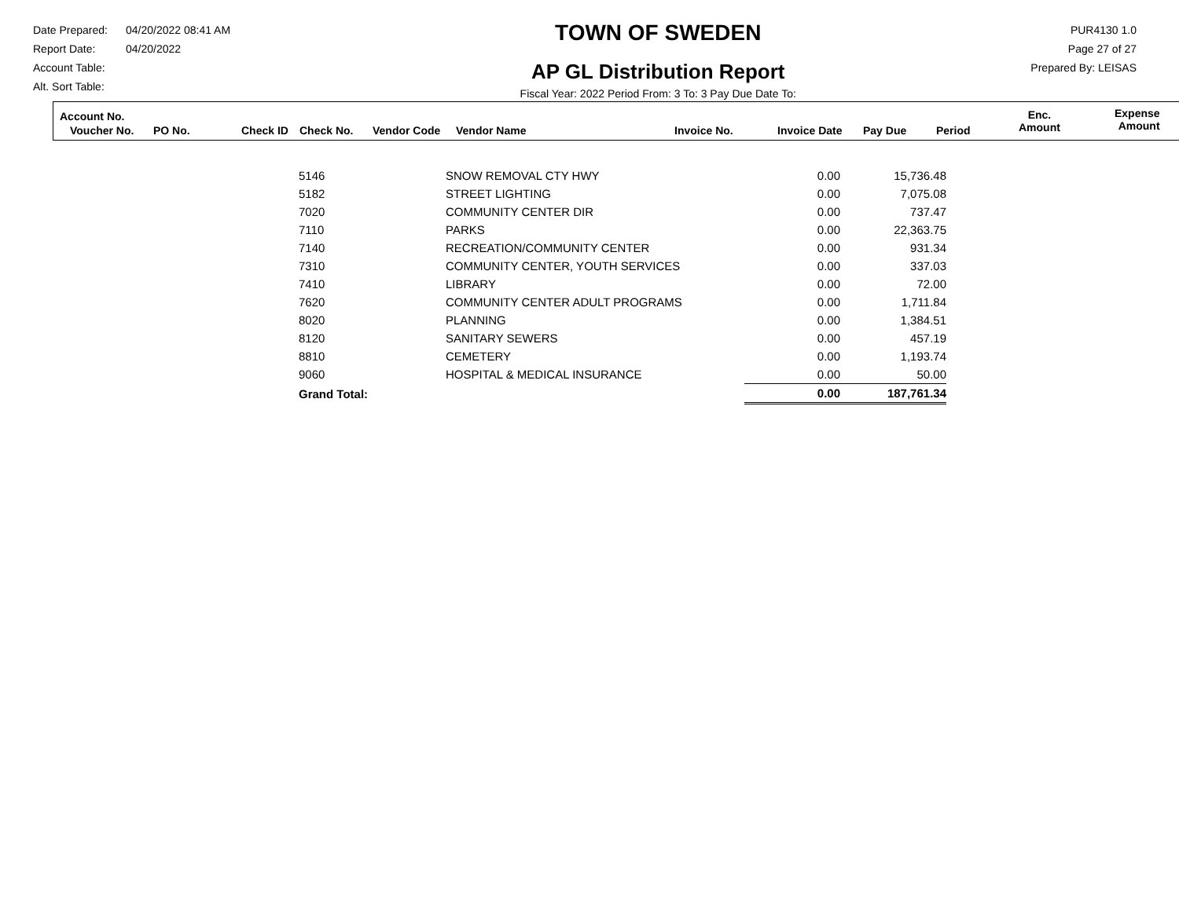Date Prepared: 04/20/2022 08:41 AM
Report Date: 04/20/2022
Account Table:
Alt. Sort Table:
TOWN OF SWEDEN
AP GL Distribution Report
Fiscal Year: 2022 Period From: 3 To: 3 Pay Due Date To:
PUR4130 1.0
Page 27 of 27
Prepared By: LEISAS
Account No.
Voucher No. PO No. Check ID Check No. Vendor Code Vendor Name Invoice No. Invoice Date Pay Due Period
Enc.
Amount
Expense
Amount
| 5146 | SNOW REMOVAL CTY HWY | 0.00 | 15,736.48 |
| 5182 | STREET LIGHTING | 0.00 | 7,075.08 |
| 7020 | COMMUNITY CENTER DIR | 0.00 | 737.47 |
| 7110 | PARKS | 0.00 | 22,363.75 |
| 7140 | RECREATION/COMMUNITY CENTER | 0.00 | 931.34 |
| 7310 | COMMUNITY CENTER, YOUTH SERVICES | 0.00 | 337.03 |
| 7410 | LIBRARY | 0.00 | 72.00 |
| 7620 | COMMUNITY CENTER ADULT PROGRAMS | 0.00 | 1,711.84 |
| 8020 | PLANNING | 0.00 | 1,384.51 |
| 8120 | SANITARY SEWERS | 0.00 | 457.19 |
| 8810 | CEMETERY | 0.00 | 1,193.74 |
| 9060 | HOSPITAL & MEDICAL INSURANCE | 0.00 | 50.00 |
| Grand Total: | | 0.00 | 187,761.34 |